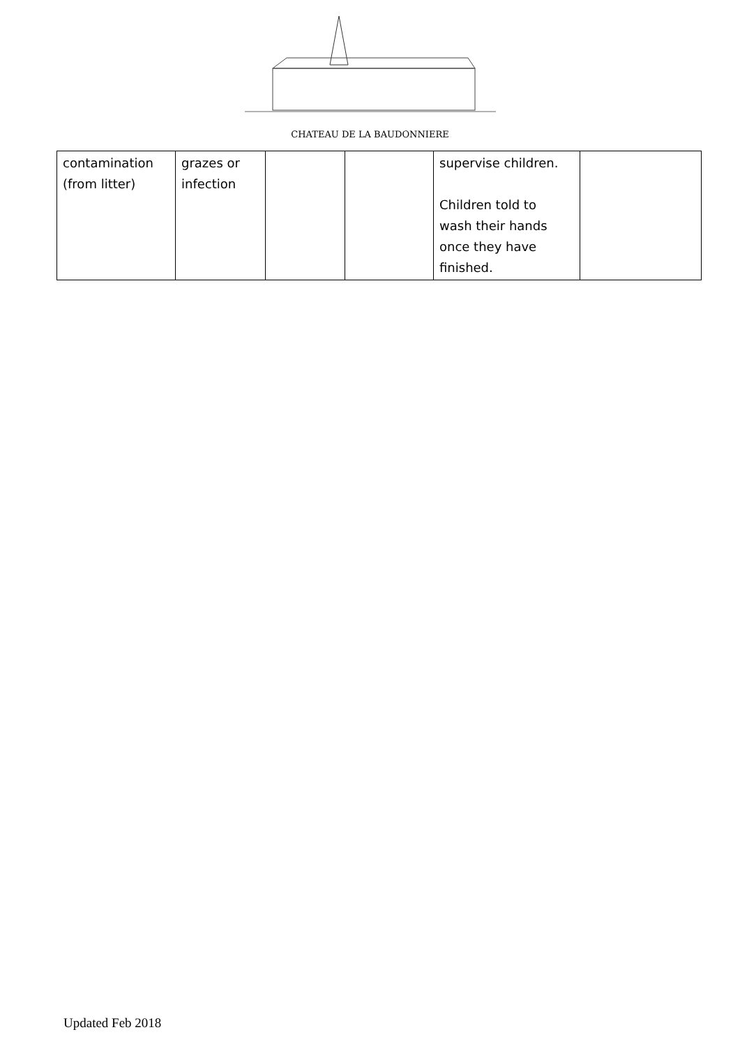CHATEAU DE LA BAUDONNIERE
| contamination (from litter) | grazes or infection | | | supervise children. Children told to wash their hands once they have finished. | |
Updated Feb 2018